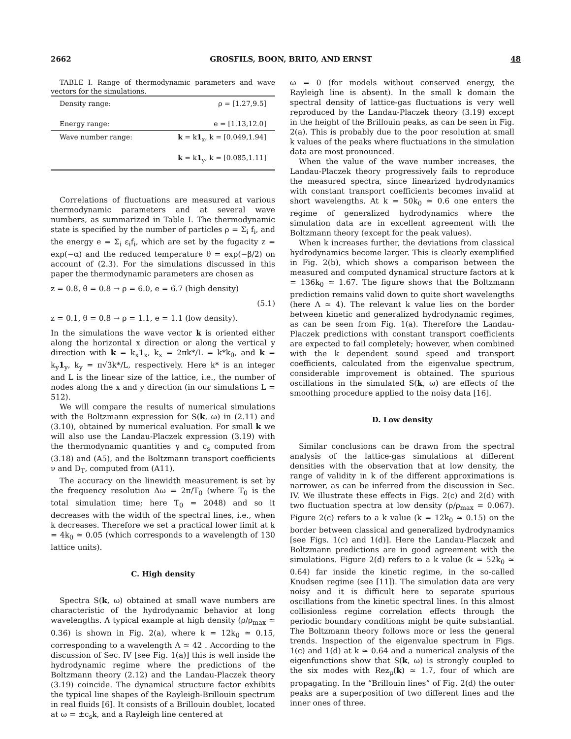2662 GROSFILS, BOON, BRITO, AND ERNST 48
TABLE I. Range of thermodynamic parameters and wave vectors for the simulations.
| Density range: | ρ = [1.27,9.5] |
| Energy range: | e = [1.13,12.0] |
| Wave number range: | k = k 1<sub>x</sub>, k = [0.049,1.94] |
| | k = k 1<sub>y</sub>, k = [0.085,1.11] |
Correlations of fluctuations are measured at various thermodynamic parameters and at several wave numbers, as summarized in Table I. The thermodynamic state is specified by the number of particles ρ = Σ<sub>i</sub> f<sub>i</sub>, and the energy e = Σ<sub>i</sub> ε<sub>i</sub>f<sub>i</sub>, which are set by the fugacity z = exp(−α) and the reduced temperature θ = exp(−β/2) on account of (2.3). For the simulations discussed in this paper the thermodynamic parameters are chosen as
z = 0.8, θ = 0.8 → ρ = 6.0, e = 6.7 (high density)
(5.1)
z = 0.1, θ = 0.8 → ρ = 1.1, e = 1.1 (low density).
In the simulations the wave vector k is oriented either along the horizontal x direction or along the vertical y direction with k = k<sub>x</sub>1<sub>x</sub>, k<sub>x</sub> = 2πk*/L = k*k<sub>0</sub>, and k = k<sub>y</sub>1<sub>y</sub>, k<sub>y</sub> = π√3k*/L, respectively. Here k* is an integer and L is the linear size of the lattice, i.e., the number of nodes along the x and y direction (in our simulations L = 512).
We will compare the results of numerical simulations with the Boltzmann expression for S(k, ω) in (2.11) and (3.10), obtained by numerical evaluation. For small k we will also use the Landau-Placzek expression (3.19) with the thermodynamic quantities γ and c<sub>s</sub> computed from (3.18) and (A5), and the Boltzmann transport coefficients ν and D<sub>T</sub>, computed from (A11).
The accuracy on the linewidth measurement is set by the frequency resolution Δω = 2π/T<sub>0</sub> (where T<sub>0</sub> is the total simulation time; here T<sub>0</sub> = 2048) and so it decreases with the width of the spectral lines, i.e., when k decreases. Therefore we set a practical lower limit at k = 4k<sub>0</sub> ≃ 0.05 (which corresponds to a wavelength of 130 lattice units).
C. High density
Spectra S(k, ω) obtained at small wave numbers are characteristic of the hydrodynamic behavior at long wavelengths. A typical example at high density (ρ/ρ<sub>max</sub> ≃ 0.36) is shown in Fig. 2(a), where k = 12k<sub>0</sub> ≃ 0.15, corresponding to a wavelength Λ ≃ 42 . According to the discussion of Sec. IV [see Fig. 1(a)] this is well inside the hydrodynamic regime where the predictions of the Boltzmann theory (2.12) and the Landau-Placzek theory (3.19) coincide. The dynamical structure factor exhibits the typical line shapes of the Rayleigh-Brillouin spectrum in real fluids [6]. It consists of a Brillouin doublet, located at ω = ±c<sub>s</sub>k, and a Rayleigh line centered at
ω = 0 (for models without conserved energy, the Rayleigh line is absent). In the small k domain the spectral density of lattice-gas fluctuations is very well reproduced by the Landau-Placzek theory (3.19) except in the height of the Brillouin peaks, as can be seen in Fig. 2(a). This is probably due to the poor resolution at small k values of the peaks where fluctuations in the simulation data are most pronounced.
When the value of the wave number increases, the Landau-Placzek theory progressively fails to reproduce the measured spectra, since linearized hydrodynamics with constant transport coefficients becomes invalid at short wavelengths. At k = 50k<sub>0</sub> ≃ 0.6 one enters the regime of generalized hydrodynamics where the simulation data are in excellent agreement with the Boltzmann theory (except for the peak values).
When k increases further, the deviations from classical hydrodynamics become larger. This is clearly exemplified in Fig. 2(b), which shows a comparison between the measured and computed dynamical structure factors at k = 136k<sub>0</sub> ≃ 1.67. The figure shows that the Boltzmann prediction remains valid down to quite short wavelengths (here Λ ≃ 4). The relevant k value lies on the border between kinetic and generalized hydrodynamic regimes, as can be seen from Fig. 1(a). Therefore the Landau-Placzek predictions with constant transport coefficients are expected to fail completely; however, when combined with the k dependent sound speed and transport coefficients, calculated from the eigenvalue spectrum, considerable improvement is obtained. The spurious oscillations in the simulated S(k, ω) are effects of the smoothing procedure applied to the noisy data [16].
D. Low density
Similar conclusions can be drawn from the spectral analysis of the lattice-gas simulations at different densities with the observation that at low density, the range of validity in k of the different approximations is narrower, as can be inferred from the discussion in Sec. IV. We illustrate these effects in Figs. 2(c) and 2(d) with two fluctuation spectra at low density (ρ/ρ<sub>max</sub> = 0.067). Figure 2(c) refers to a k value (k = 12k<sub>0</sub> ≃ 0.15) on the border between classical and generalized hydrodynamics [see Figs. 1(c) and 1(d)]. Here the Landau-Placzek and Boltzmann predictions are in good agreement with the simulations. Figure 2(d) refers to a k value (k = 52k<sub>0</sub> ≃ 0.64) far inside the kinetic regime, in the so-called Knudsen regime (see [11]). The simulation data are very noisy and it is difficult here to separate spurious oscillations from the kinetic spectral lines. In this almost collisionless regime correlation effects through the periodic boundary conditions might be quite substantial. The Boltzmann theory follows more or less the general trends. Inspection of the eigenvalue spectrum in Figs. 1(c) and 1(d) at k ≃ 0.64 and a numerical analysis of the eigenfunctions show that S(k, ω) is strongly coupled to the six modes with Rez<sub>μ</sub>(k) ≃ 1.7, four of which are propagating. In the “Brillouin lines” of Fig. 2(d) the outer peaks are a superposition of two different lines and the inner ones of three.